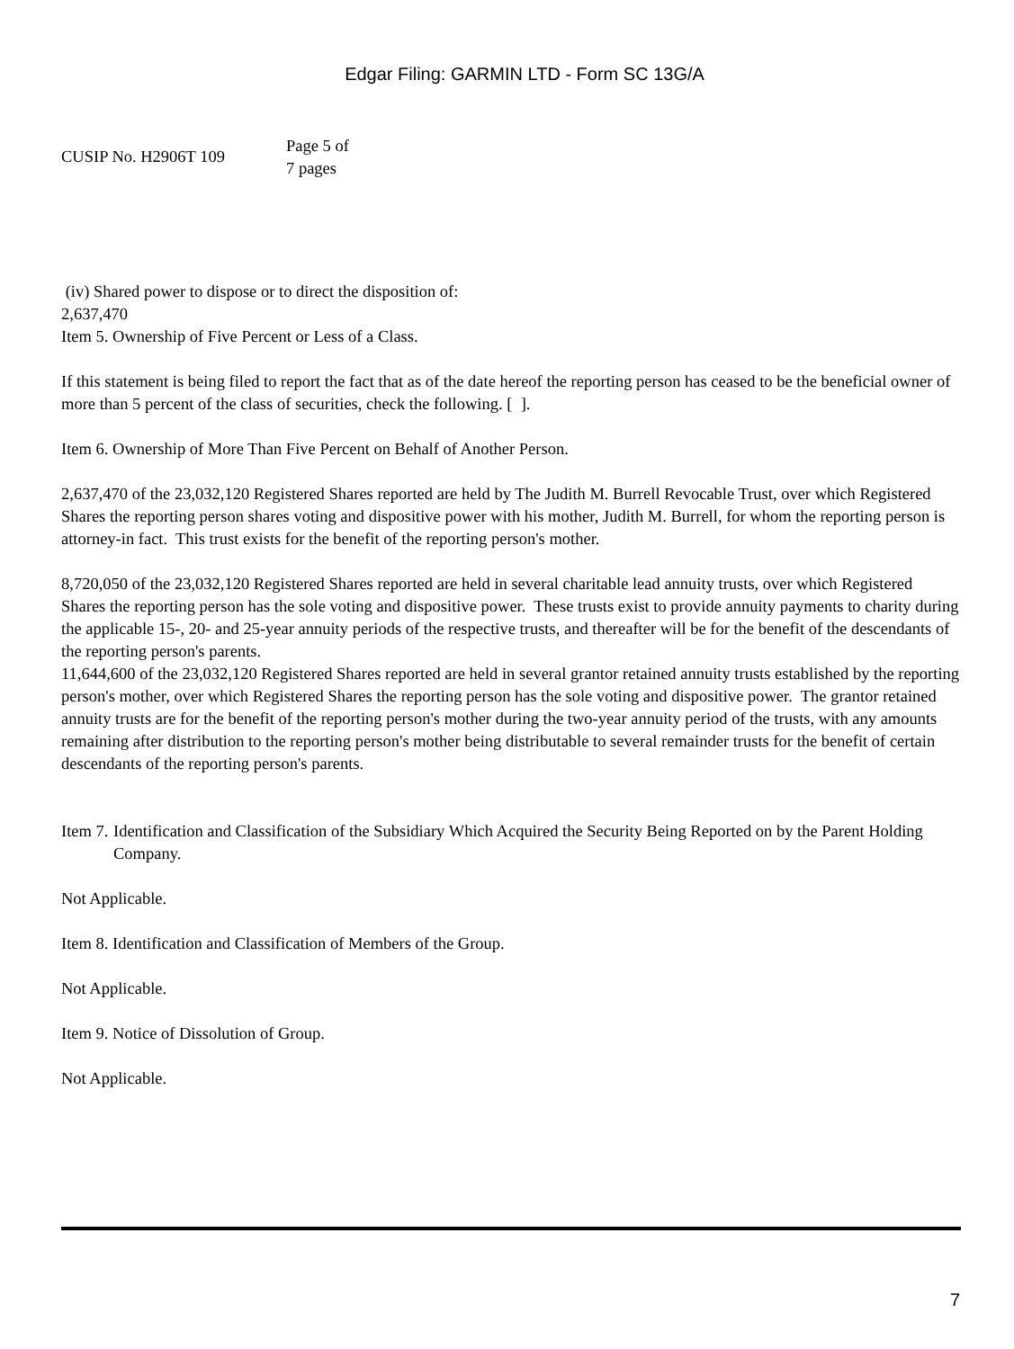Edgar Filing: GARMIN LTD - Form SC 13G/A
CUSIP No. H2906T 109
Page 5 of
7 pages
(iv) Shared power to dispose or to direct the disposition of:
2,637,470
Item 5. Ownership of Five Percent or Less of a Class.
If this statement is being filed to report the fact that as of the date hereof the reporting person has ceased to be the beneficial owner of more than 5 percent of the class of securities, check the following. [ ].
Item 6. Ownership of More Than Five Percent on Behalf of Another Person.
2,637,470 of the 23,032,120 Registered Shares reported are held by The Judith M. Burrell Revocable Trust, over which Registered Shares the reporting person shares voting and dispositive power with his mother, Judith M. Burrell, for whom the reporting person is attorney-in fact. This trust exists for the benefit of the reporting person's mother.
8,720,050 of the 23,032,120 Registered Shares reported are held in several charitable lead annuity trusts, over which Registered Shares the reporting person has the sole voting and dispositive power. These trusts exist to provide annuity payments to charity during the applicable 15-, 20- and 25-year annuity periods of the respective trusts, and thereafter will be for the benefit of the descendants of the reporting person's parents.
11,644,600 of the 23,032,120 Registered Shares reported are held in several grantor retained annuity trusts established by the reporting person's mother, over which Registered Shares the reporting person has the sole voting and dispositive power. The grantor retained annuity trusts are for the benefit of the reporting person's mother during the two-year annuity period of the trusts, with any amounts remaining after distribution to the reporting person's mother being distributable to several remainder trusts for the benefit of certain descendants of the reporting person's parents.
Item 7.
Identification and Classification of the Subsidiary Which Acquired the Security Being Reported on by the Parent Holding Company.
Not Applicable.
Item 8. Identification and Classification of Members of the Group.
Not Applicable.
Item 9. Notice of Dissolution of Group.
Not Applicable.
7